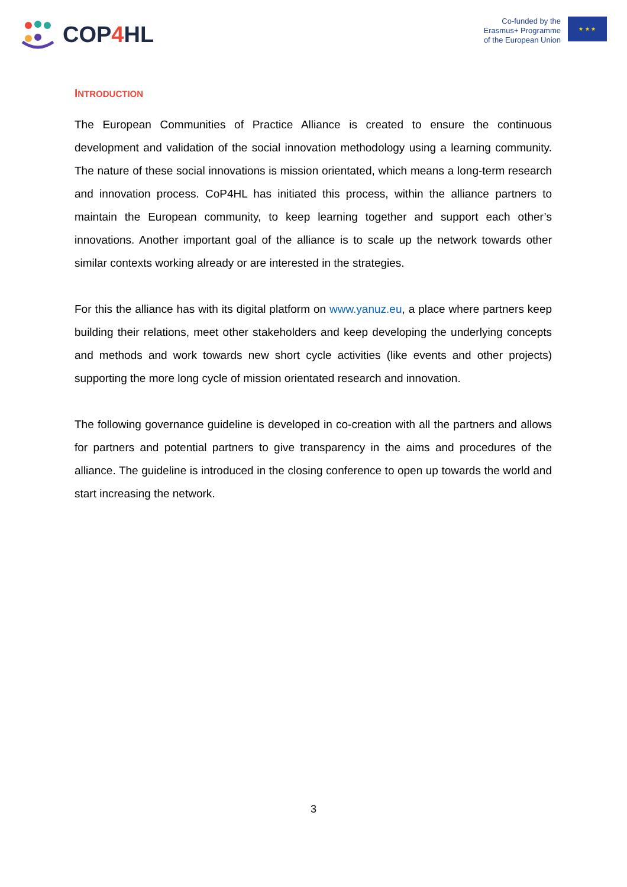COP4 HL
Co-funded by the
Erasmus+ Programme
of the European Union
★ ★ ★
INTRODUCTION
The European Communities of Practice Alliance is created to ensure the continuous development and validation of the social innovation methodology using a learning community. The nature of these social innovations is mission orientated, which means a long-term research and innovation process. CoP4HL has initiated this process, within the alliance partners to maintain the European community, to keep learning together and support each other’s innovations. Another important goal of the alliance is to scale up the network towards other similar contexts working already or are interested in the strategies.
For this the alliance has with its digital platform on www.yanuz.eu, a place where partners keep building their relations, meet other stakeholders and keep developing the underlying concepts and methods and work towards new short cycle activities (like events and other projects) supporting the more long cycle of mission orientated research and innovation.
The following governance guideline is developed in co-creation with all the partners and allows for partners and potential partners to give transparency in the aims and procedures of the alliance. The guideline is introduced in the closing conference to open up towards the world and start increasing the network.
3